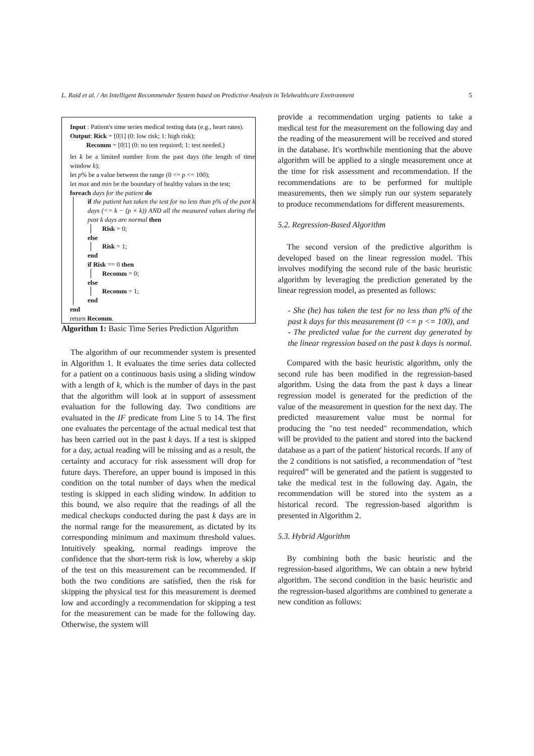L. Raid et al. / An Intelligent Recommender System based on Predictive Analysis in Telehealthcare Environment 5
Input : Patient's time series medical testing data (e.g., heart rates).
Output: Rick = [0|1] (0: low risk; 1: high risk);
Recomm = [0|1] (0: no test required; 1: test needed.)
let k be a limited number from the past days (the length of time window k);
let p% be a value between the range (0 <= p <= 100);
let max and min be the boundary of healthy values in the test;
foreach days for the patient do
if the patient has taken the test for no less than p% of the past k days (<= k − (p × k)) AND all the measured values during the past k days are normal then
Risk = 0;
else
Risk = 1;
end
if Risk == 0 then
Recomm = 0;
else
Recomm = 1;
end
end
return Recomm.
Algorithm 1: Basic Time Series Prediction Algorithm
The algorithm of our recommender system is presented in Algorithm 1. It evaluates the time series data collected for a patient on a continuous basis using a sliding window with a length of k, which is the number of days in the past that the algorithm will look at in support of assessment evaluation for the following day. Two conditions are evaluated in the IF predicate from Line 5 to 14. The first one evaluates the percentage of the actual medical test that has been carried out in the past k days. If a test is skipped for a day, actual reading will be missing and as a result, the certainty and accuracy for risk assessment will drop for future days. Therefore, an upper bound is imposed in this condition on the total number of days when the medical testing is skipped in each sliding window. In addition to this bound, we also require that the readings of all the medical checkups conducted during the past k days are in the normal range for the measurement, as dictated by its corresponding minimum and maximum threshold values. Intuitively speaking, normal readings improve the confidence that the short-term risk is low, whereby a skip of the test on this measurement can be recommended. If both the two conditions are satisfied, then the risk for skipping the physical test for this measurement is deemed low and accordingly a recommendation for skipping a test for the measurement can be made for the following day. Otherwise, the system will
provide a recommendation urging patients to take a medical test for the measurement on the following day and the reading of the measurement will be received and stored in the database. It's worthwhile mentioning that the above algorithm will be applied to a single measurement once at the time for risk assessment and recommendation. If the recommendations are to be performed for multiple measurements, then we simply run our system separately to produce recommendations for different measurements.
5.2. Regression-Based Algorithm
The second version of the predictive algorithm is developed based on the linear regression model. This involves modifying the second rule of the basic heuristic algorithm by leveraging the prediction generated by the linear regression model, as presented as follows:
- She (he) has taken the test for no less than p% of the past k days for this measurement (0 <= p <= 100), and
- The predicted value for the current day generated by the linear regression based on the past k days is normal.
Compared with the basic heuristic algorithm, only the second rule has been modified in the regression-based algorithm. Using the data from the past k days a linear regression model is generated for the prediction of the value of the measurement in question for the next day. The predicted measurement value must be normal for producing the "no test needed" recommendation, which will be provided to the patient and stored into the backend database as a part of the patient' historical records. If any of the 2 conditions is not satisfied, a recommendation of ”test required” will be generated and the patient is suggested to take the medical test in the following day. Again, the recommendation will be stored into the system as a historical record. The regression-based algorithm is presented in Algorithm 2.
5.3. Hybrid Algorithm
By combining both the basic heuristic and the regression-based algorithms, We can obtain a new hybrid algorithm. The second condition in the basic heuristic and the regression-based algorithms are combined to generate a new condition as follows: